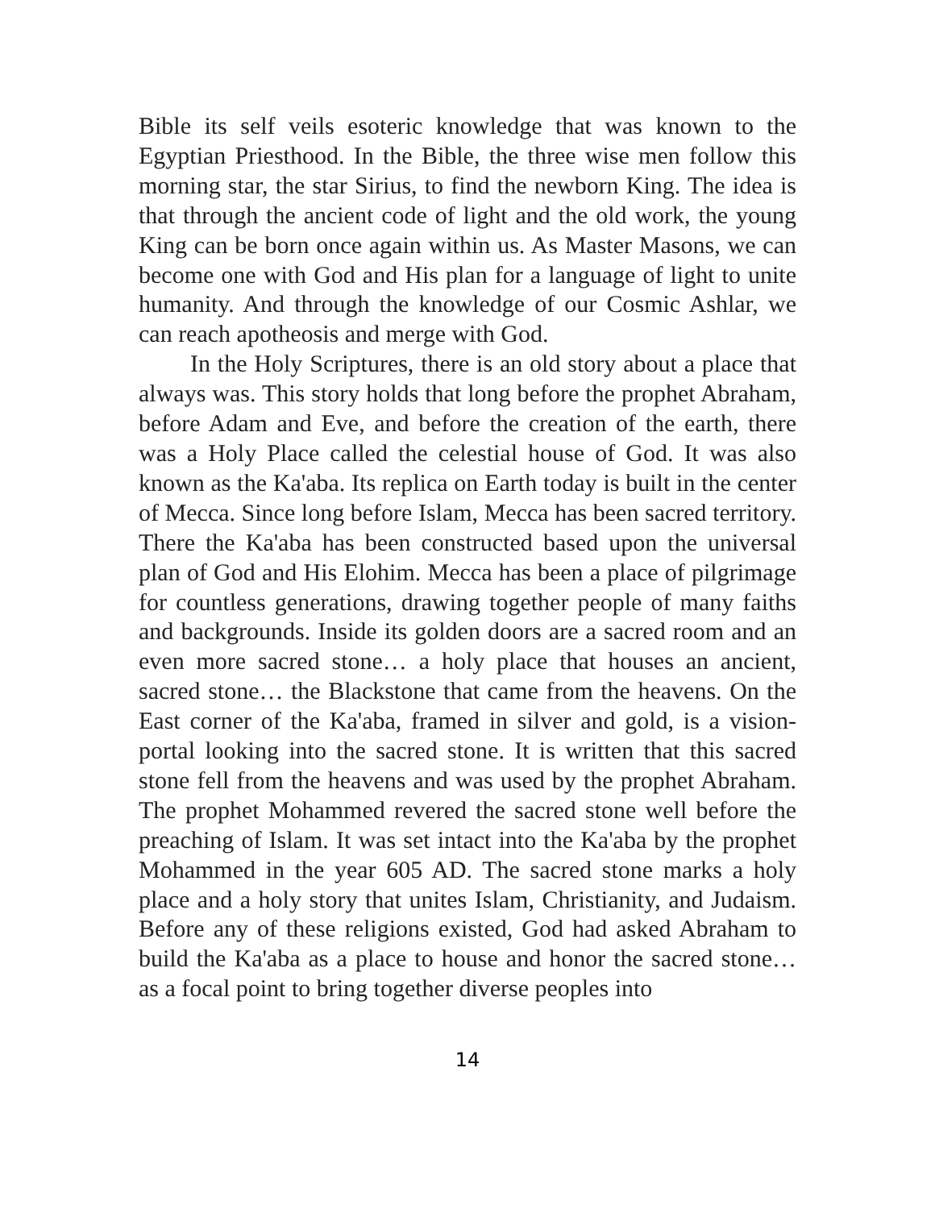Bible its self veils esoteric knowledge that was known to the Egyptian Priesthood. In the Bible, the three wise men follow this morning star, the star Sirius, to find the newborn King. The idea is that through the ancient code of light and the old work, the young King can be born once again within us. As Master Masons, we can become one with God and His plan for a language of light to unite humanity. And through the knowledge of our Cosmic Ashlar, we can reach apotheosis and merge with God.
In the Holy Scriptures, there is an old story about a place that always was. This story holds that long before the prophet Abraham, before Adam and Eve, and before the creation of the earth, there was a Holy Place called the celestial house of God. It was also known as the Ka'aba. Its replica on Earth today is built in the center of Mecca. Since long before Islam, Mecca has been sacred territory. There the Ka'aba has been constructed based upon the universal plan of God and His Elohim. Mecca has been a place of pilgrimage for countless generations, drawing together people of many faiths and backgrounds. Inside its golden doors are a sacred room and an even more sacred stone… a holy place that houses an ancient, sacred stone… the Blackstone that came from the heavens. On the East corner of the Ka'aba, framed in silver and gold, is a vision-portal looking into the sacred stone. It is written that this sacred stone fell from the heavens and was used by the prophet Abraham. The prophet Mohammed revered the sacred stone well before the preaching of Islam. It was set intact into the Ka'aba by the prophet Mohammed in the year 605 AD. The sacred stone marks a holy place and a holy story that unites Islam, Christianity, and Judaism. Before any of these religions existed, God had asked Abraham to build the Ka'aba as a place to house and honor the sacred stone… as a focal point to bring together diverse peoples into
14